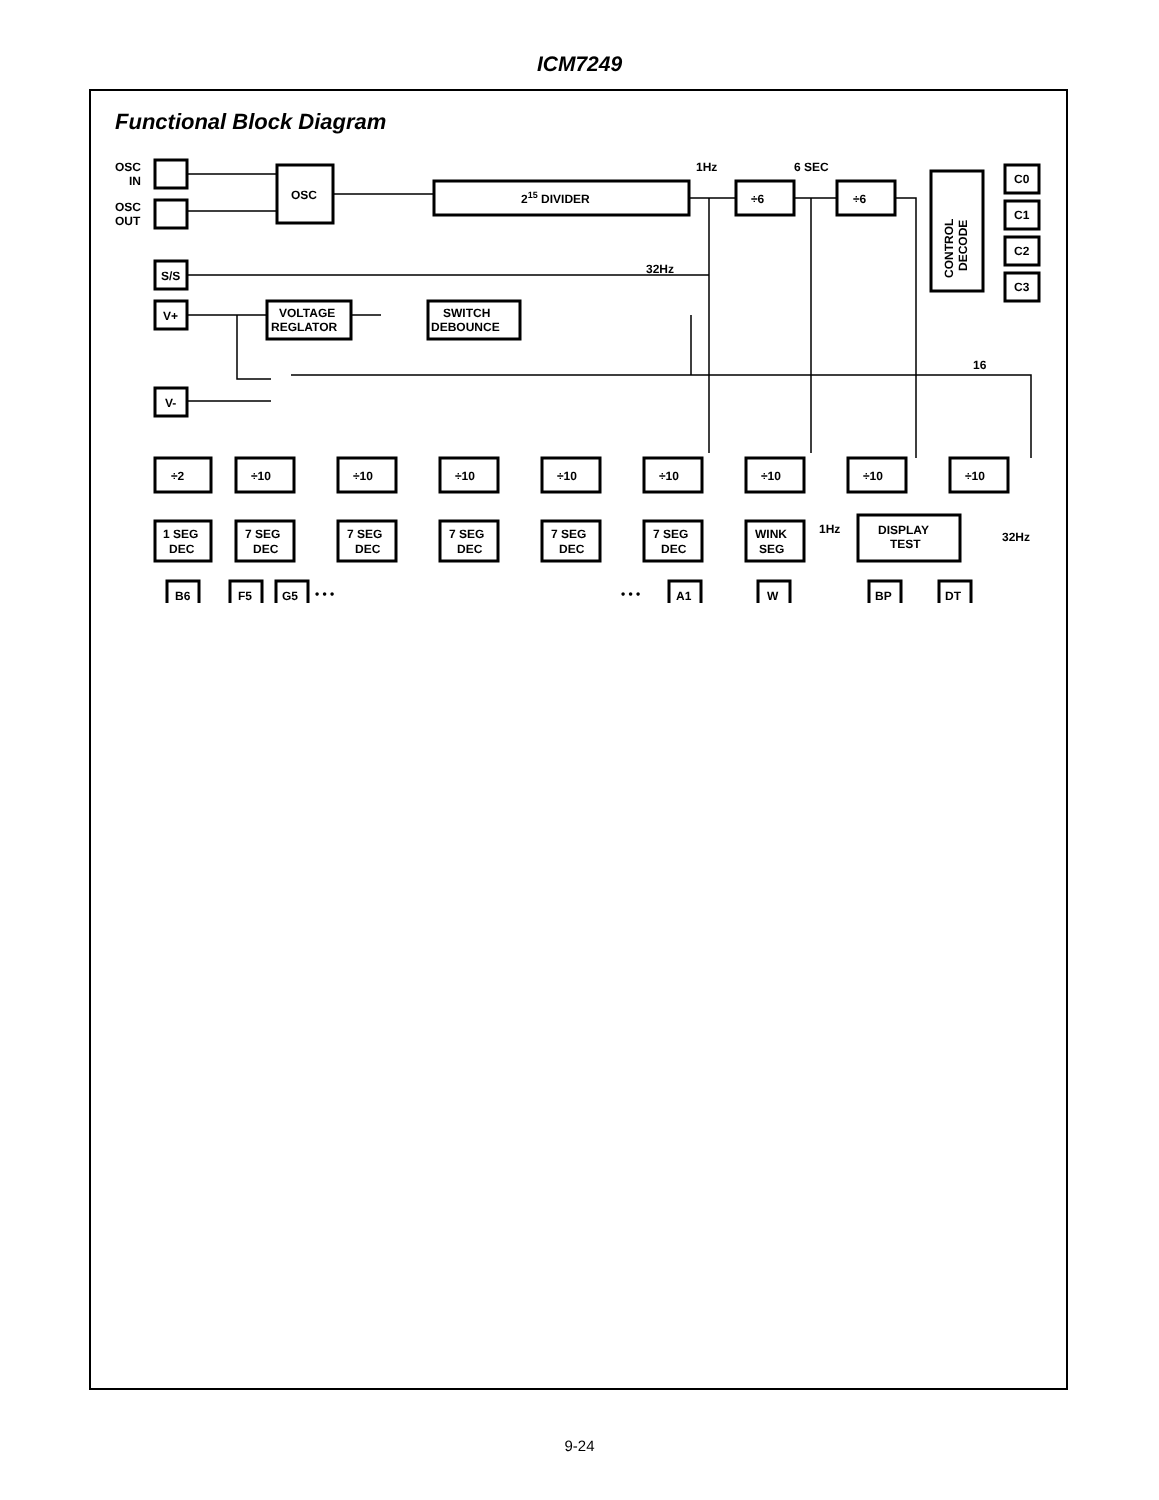ICM7249
Functional Block Diagram
OSC
IN
OSC
OUT
OSC
215 DIVIDER
S/S
V+
VOLTAGE
REGLATOR
SWITCH
DEBOUNCE
V-
1Hz
6 SEC
32Hz
÷6
÷6
CONTROL
DECODE
C0
C1
C2
C3
16
÷2
÷10
÷10
÷10
÷10
÷10
÷10
÷10
÷10
1 SEG
DEC
7 SEG
DEC
7 SEG
DEC
7 SEG
DEC
7 SEG
DEC
7 SEG
DEC
WINK
SEG
1Hz
DISPLAY
TEST
32Hz
B6
F5
G5
• • •
• • •
A1
W
BP
DT
9-24